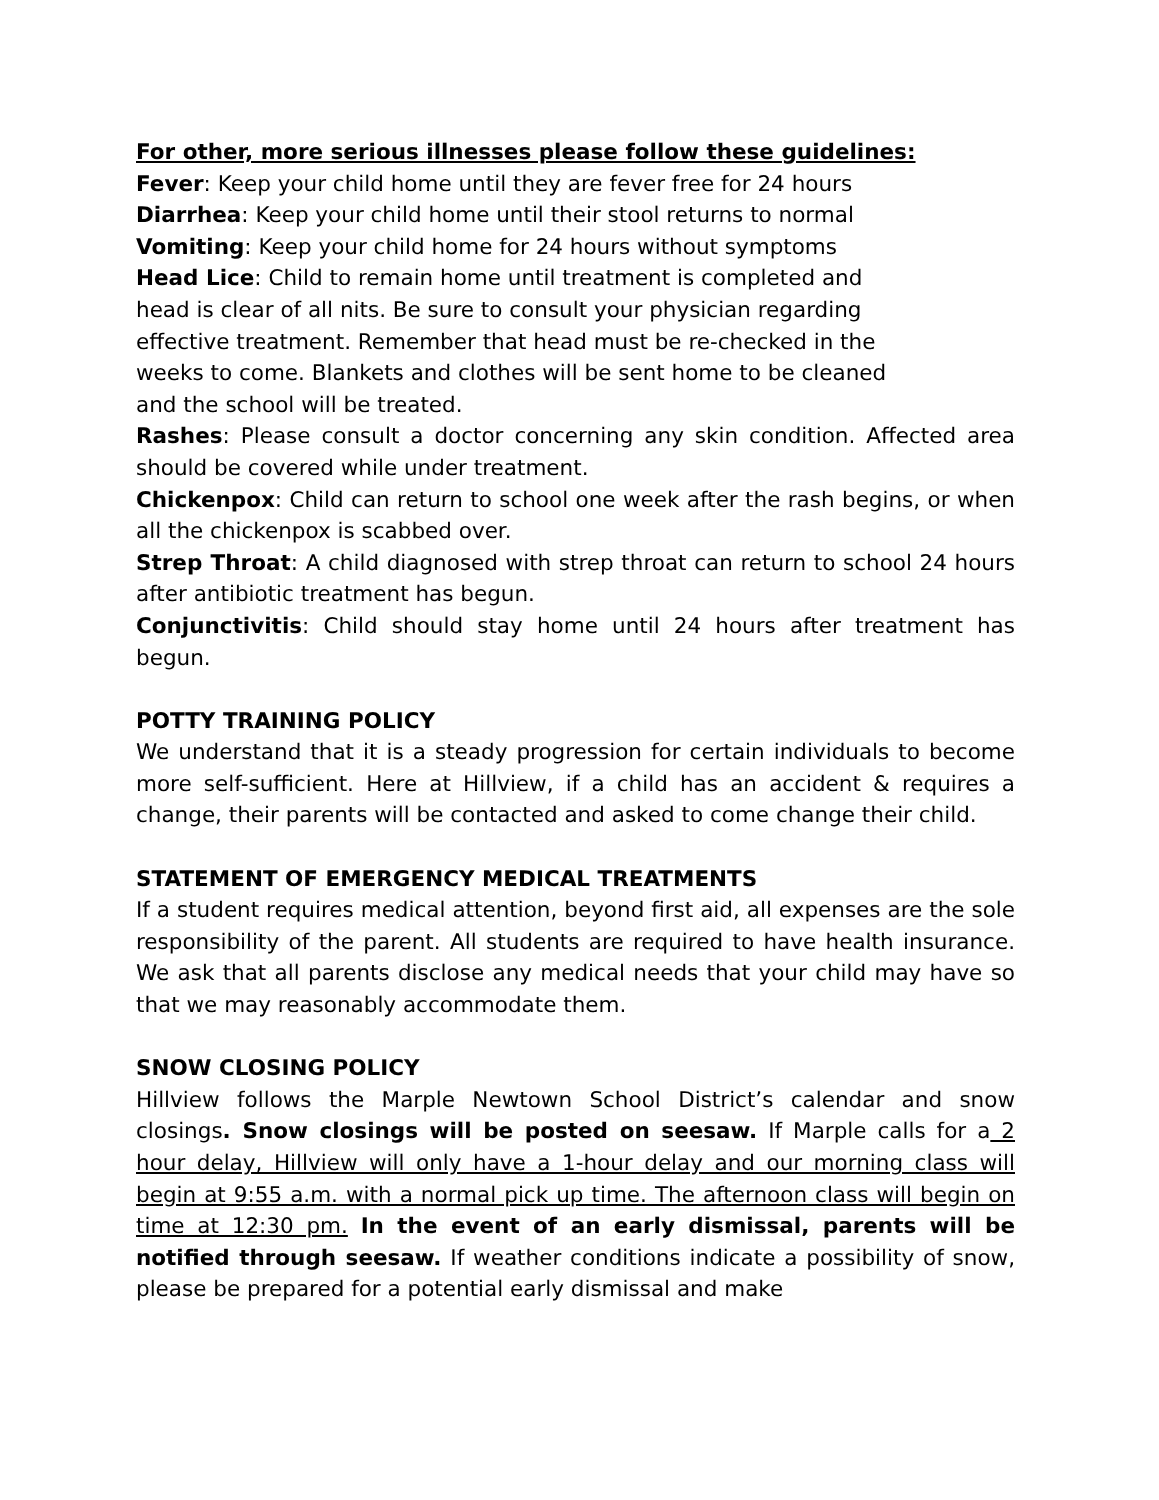For other, more serious illnesses please follow these guidelines:
Fever: Keep your child home until they are fever free for 24 hours
Diarrhea: Keep your child home until their stool returns to normal
Vomiting: Keep your child home for 24 hours without symptoms
Head Lice: Child to remain home until treatment is completed and
head is clear of all nits. Be sure to consult your physician regarding
effective treatment. Remember that head must be re-checked in the
weeks to come. Blankets and clothes will be sent home to be cleaned
and the school will be treated.
Rashes: Please consult a doctor concerning any skin condition. Affected area should be covered while under treatment.
Chickenpox: Child can return to school one week after the rash begins, or when all the chickenpox is scabbed over.
Strep Throat: A child diagnosed with strep throat can return to school 24 hours after antibiotic treatment has begun.
Conjunctivitis: Child should stay home until 24 hours after treatment has begun.
POTTY TRAINING POLICY
We understand that it is a steady progression for certain individuals to become more self-sufficient. Here at Hillview, if a child has an accident & requires a change, their parents will be contacted and asked to come change their child.
STATEMENT OF EMERGENCY MEDICAL TREATMENTS
If a student requires medical attention, beyond first aid, all expenses are the sole responsibility of the parent. All students are required to have health insurance. We ask that all parents disclose any medical needs that your child may have so that we may reasonably accommodate them.
SNOW CLOSING POLICY
Hillview follows the Marple Newtown School District’s calendar and snow closings. Snow closings will be posted on seesaw. If Marple calls for a 2 hour delay, Hillview will only have a 1-hour delay and our morning class will begin at 9:55 a.m. with a normal pick up time. The afternoon class will begin on time at 12:30 pm. In the event of an early dismissal, parents will be notified through seesaw. If weather conditions indicate a possibility of snow, please be prepared for a potential early dismissal and make